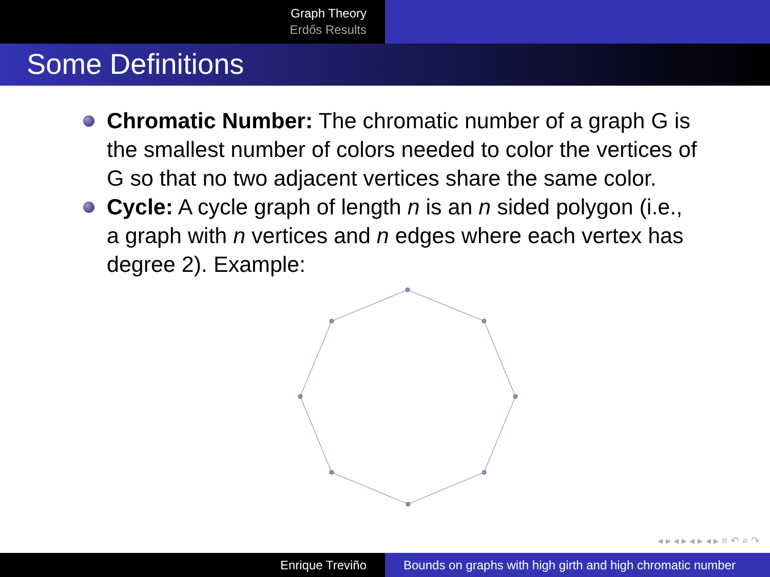Graph Theory
Erdős Results
Some Definitions
Chromatic Number: The chromatic number of a graph G is the smallest number of colors needed to color the vertices of G so that no two adjacent vertices share the same color.
Cycle: A cycle graph of length n is an n sided polygon (i.e., a graph with n vertices and n edges where each vertex has degree 2). Example:
◂ ▸ ◂ ▸ ◂ ▸ ◂ ▸ ≡ ↶ ⌕ ↷
Enrique Treviño Bounds on graphs with high girth and high chromatic number